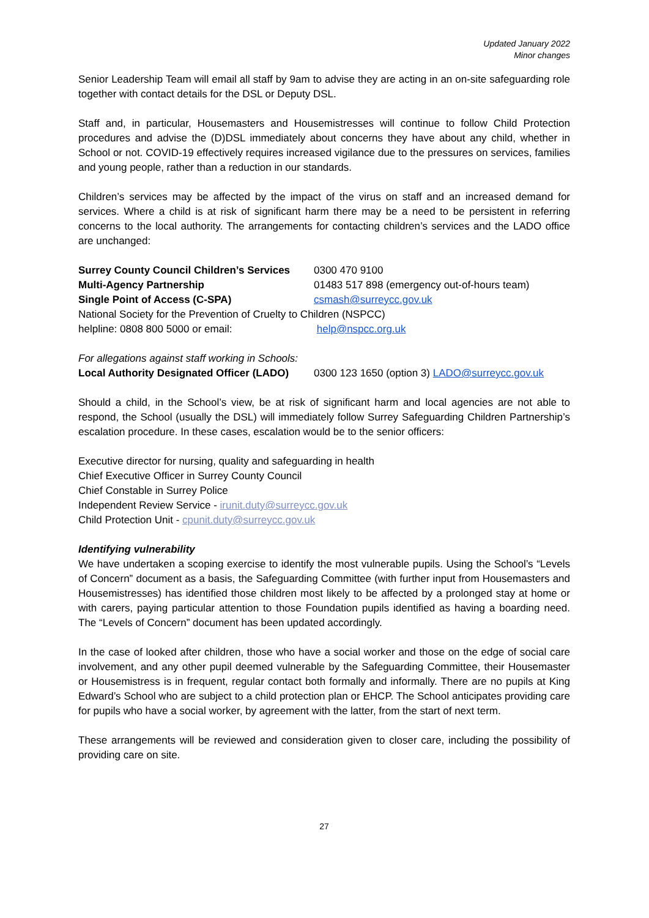Updated January 2022
Minor changes
Senior Leadership Team will email all staff by 9am to advise they are acting in an on-site safeguarding role together with contact details for the DSL or Deputy DSL.
Staff and, in particular, Housemasters and Housemistresses will continue to follow Child Protection procedures and advise the (D)DSL immediately about concerns they have about any child, whether in School or not. COVID-19 effectively requires increased vigilance due to the pressures on services, families and young people, rather than a reduction in our standards.
Children’s services may be affected by the impact of the virus on staff and an increased demand for services. Where a child is at risk of significant harm there may be a need to be persistent in referring concerns to the local authority. The arrangements for contacting children’s services and the LADO office are unchanged:
Surrey County Council Children’s Services 0300 470 9100
Multi-Agency Partnership 01483 517 898 (emergency out-of-hours team)
Single Point of Access (C-SPA) csmash@surreycc.gov.uk
National Society for the Prevention of Cruelty to Children (NSPCC)
helpline: 0808 800 5000 or email: help@nspcc.org.uk
For allegations against staff working in Schools:
Local Authority Designated Officer (LADO) 0300 123 1650 (option 3) LADO@surreycc.gov.uk
Should a child, in the School’s view, be at risk of significant harm and local agencies are not able to respond, the School (usually the DSL) will immediately follow Surrey Safeguarding Children Partnership’s escalation procedure. In these cases, escalation would be to the senior officers:
Executive director for nursing, quality and safeguarding in health
Chief Executive Officer in Surrey County Council
Chief Constable in Surrey Police
Independent Review Service - irunit.duty@surreycc.gov.uk
Child Protection Unit - cpunit.duty@surreycc.gov.uk
Identifying vulnerability
We have undertaken a scoping exercise to identify the most vulnerable pupils. Using the School’s “Levels of Concern” document as a basis, the Safeguarding Committee (with further input from Housemasters and Housemistresses) has identified those children most likely to be affected by a prolonged stay at home or with carers, paying particular attention to those Foundation pupils identified as having a boarding need. The “Levels of Concern” document has been updated accordingly.
In the case of looked after children, those who have a social worker and those on the edge of social care involvement, and any other pupil deemed vulnerable by the Safeguarding Committee, their Housemaster or Housemistress is in frequent, regular contact both formally and informally. There are no pupils at King Edward’s School who are subject to a child protection plan or EHCP. The School anticipates providing care for pupils who have a social worker, by agreement with the latter, from the start of next term.
These arrangements will be reviewed and consideration given to closer care, including the possibility of providing care on site.
27